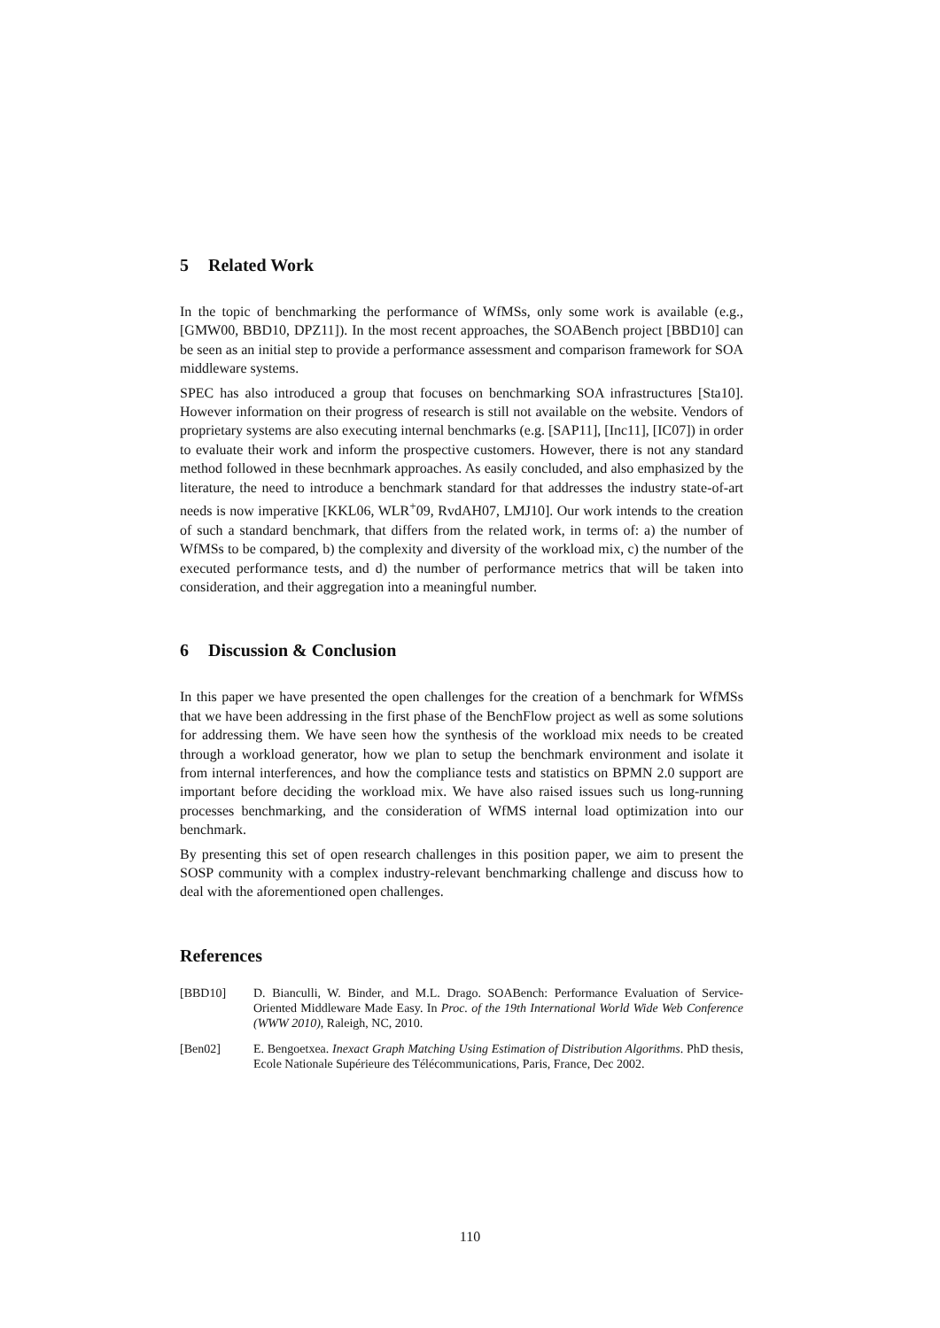5 Related Work
In the topic of benchmarking the performance of WfMSs, only some work is available (e.g., [GMW00, BBD10, DPZ11]). In the most recent approaches, the SOABench project [BBD10] can be seen as an initial step to provide a performance assessment and comparison framework for SOA middleware systems.
SPEC has also introduced a group that focuses on benchmarking SOA infrastructures [Sta10]. However information on their progress of research is still not available on the website. Vendors of proprietary systems are also executing internal benchmarks (e.g. [SAP11], [Inc11], [IC07]) in order to evaluate their work and inform the prospective customers. However, there is not any standard method followed in these becnhmark approaches. As easily concluded, and also emphasized by the literature, the need to introduce a benchmark standard for that addresses the industry state-of-art needs is now imperative [KKL06, WLR<sup>+</sup>09, RvdAH07, LMJ10]. Our work intends to the creation of such a standard benchmark, that differs from the related work, in terms of: a) the number of WfMSs to be compared, b) the complexity and diversity of the workload mix, c) the number of the executed performance tests, and d) the number of performance metrics that will be taken into consideration, and their aggregation into a meaningful number.
6 Discussion & Conclusion
In this paper we have presented the open challenges for the creation of a benchmark for WfMSs that we have been addressing in the first phase of the BenchFlow project as well as some solutions for addressing them. We have seen how the synthesis of the workload mix needs to be created through a workload generator, how we plan to setup the benchmark environment and isolate it from internal interferences, and how the compliance tests and statistics on BPMN 2.0 support are important before deciding the workload mix. We have also raised issues such us long-running processes benchmarking, and the consideration of WfMS internal load optimization into our benchmark.
By presenting this set of open research challenges in this position paper, we aim to present the SOSP community with a complex industry-relevant benchmarking challenge and discuss how to deal with the aforementioned open challenges.
References
[BBD10] D. Bianculli, W. Binder, and M.L. Drago. SOABench: Performance Evaluation of Service-Oriented Middleware Made Easy. In Proc. of the 19th International World Wide Web Conference (WWW 2010), Raleigh, NC, 2010.
[Ben02] E. Bengoetxea. Inexact Graph Matching Using Estimation of Distribution Algorithms. PhD thesis, Ecole Nationale Supérieure des Télécommunications, Paris, France, Dec 2002.
110